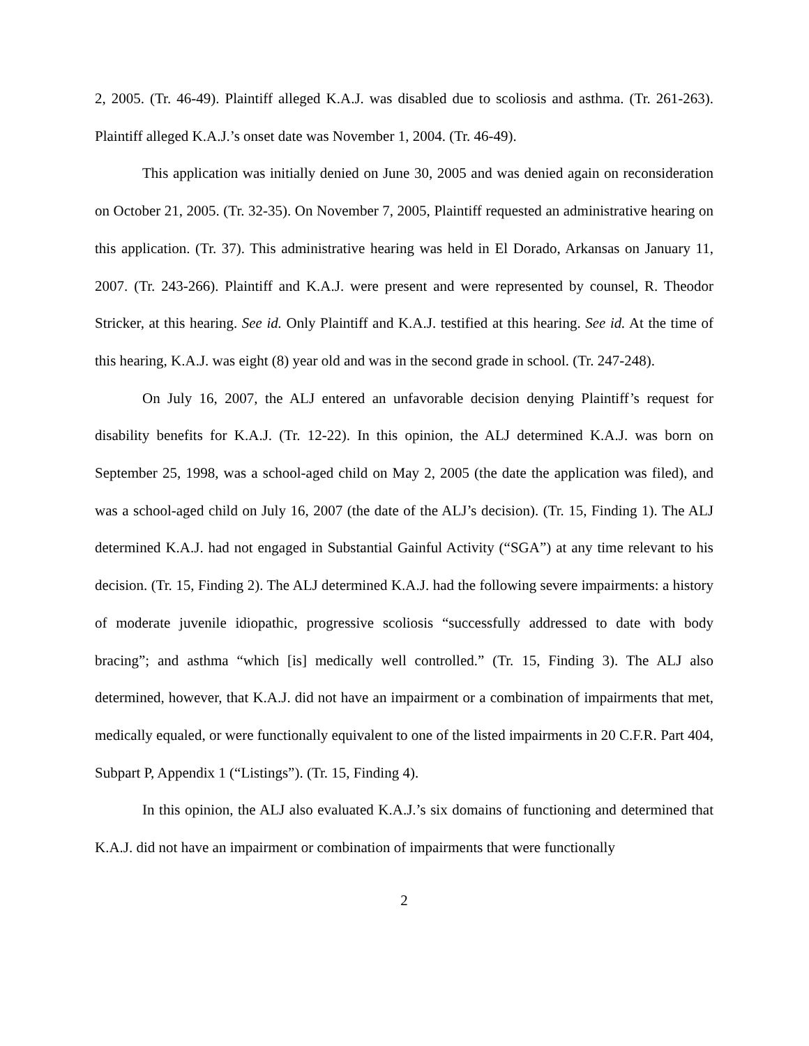2, 2005. (Tr. 46-49). Plaintiff alleged K.A.J. was disabled due to scoliosis and asthma. (Tr. 261-263). Plaintiff alleged K.A.J.’s onset date was November 1, 2004. (Tr. 46-49).
This application was initially denied on June 30, 2005 and was denied again on reconsideration on October 21, 2005. (Tr. 32-35). On November 7, 2005, Plaintiff requested an administrative hearing on this application. (Tr. 37). This administrative hearing was held in El Dorado, Arkansas on January 11, 2007. (Tr. 243-266). Plaintiff and K.A.J. were present and were represented by counsel, R. Theodor Stricker, at this hearing. See id. Only Plaintiff and K.A.J. testified at this hearing. See id. At the time of this hearing, K.A.J. was eight (8) year old and was in the second grade in school. (Tr. 247-248).
On July 16, 2007, the ALJ entered an unfavorable decision denying Plaintiff’s request for disability benefits for K.A.J. (Tr. 12-22). In this opinion, the ALJ determined K.A.J. was born on September 25, 1998, was a school-aged child on May 2, 2005 (the date the application was filed), and was a school-aged child on July 16, 2007 (the date of the ALJ’s decision). (Tr. 15, Finding 1). The ALJ determined K.A.J. had not engaged in Substantial Gainful Activity (“SGA”) at any time relevant to his decision. (Tr. 15, Finding 2). The ALJ determined K.A.J. had the following severe impairments: a history of moderate juvenile idiopathic, progressive scoliosis “successfully addressed to date with body bracing”; and asthma “which [is] medically well controlled.” (Tr. 15, Finding 3). The ALJ also determined, however, that K.A.J. did not have an impairment or a combination of impairments that met, medically equaled, or were functionally equivalent to one of the listed impairments in 20 C.F.R. Part 404, Subpart P, Appendix 1 (“Listings”). (Tr. 15, Finding 4).
In this opinion, the ALJ also evaluated K.A.J.’s six domains of functioning and determined that K.A.J. did not have an impairment or combination of impairments that were functionally
2